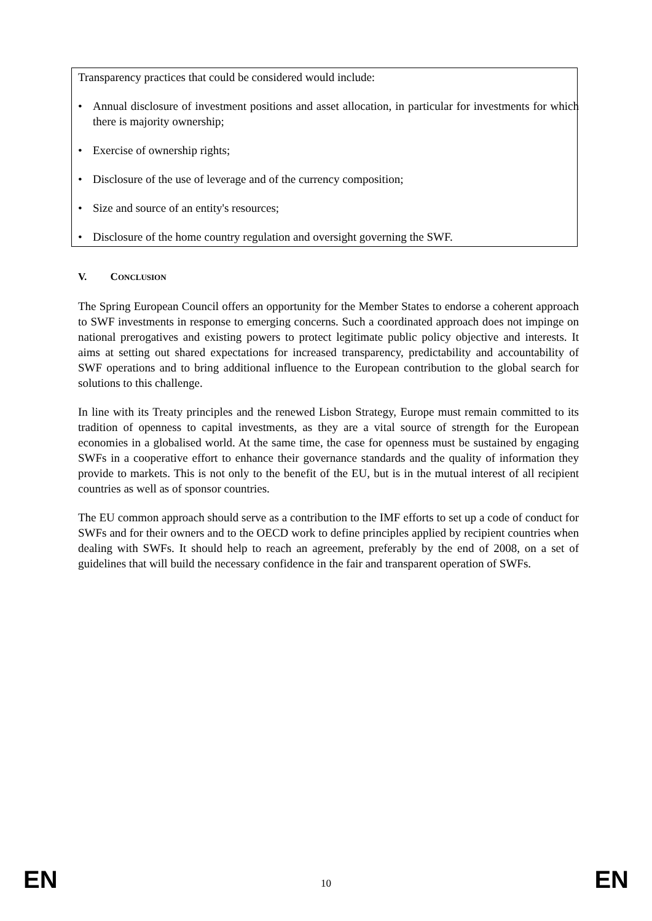Transparency practices that could be considered would include:
• Annual disclosure of investment positions and asset allocation, in particular for investments for which there is majority ownership;
• Exercise of ownership rights;
• Disclosure of the use of leverage and of the currency composition;
• Size and source of an entity's resources;
• Disclosure of the home country regulation and oversight governing the SWF.
V. CONCLUSION
The Spring European Council offers an opportunity for the Member States to endorse a coherent approach to SWF investments in response to emerging concerns. Such a coordinated approach does not impinge on national prerogatives and existing powers to protect legitimate public policy objective and interests. It aims at setting out shared expectations for increased transparency, predictability and accountability of SWF operations and to bring additional influence to the European contribution to the global search for solutions to this challenge.
In line with its Treaty principles and the renewed Lisbon Strategy, Europe must remain committed to its tradition of openness to capital investments, as they are a vital source of strength for the European economies in a globalised world. At the same time, the case for openness must be sustained by engaging SWFs in a cooperative effort to enhance their governance standards and the quality of information they provide to markets. This is not only to the benefit of the EU, but is in the mutual interest of all recipient countries as well as of sponsor countries.
The EU common approach should serve as a contribution to the IMF efforts to set up a code of conduct for SWFs and for their owners and to the OECD work to define principles applied by recipient countries when dealing with SWFs. It should help to reach an agreement, preferably by the end of 2008, on a set of guidelines that will build the necessary confidence in the fair and transparent operation of SWFs.
EN 10 EN